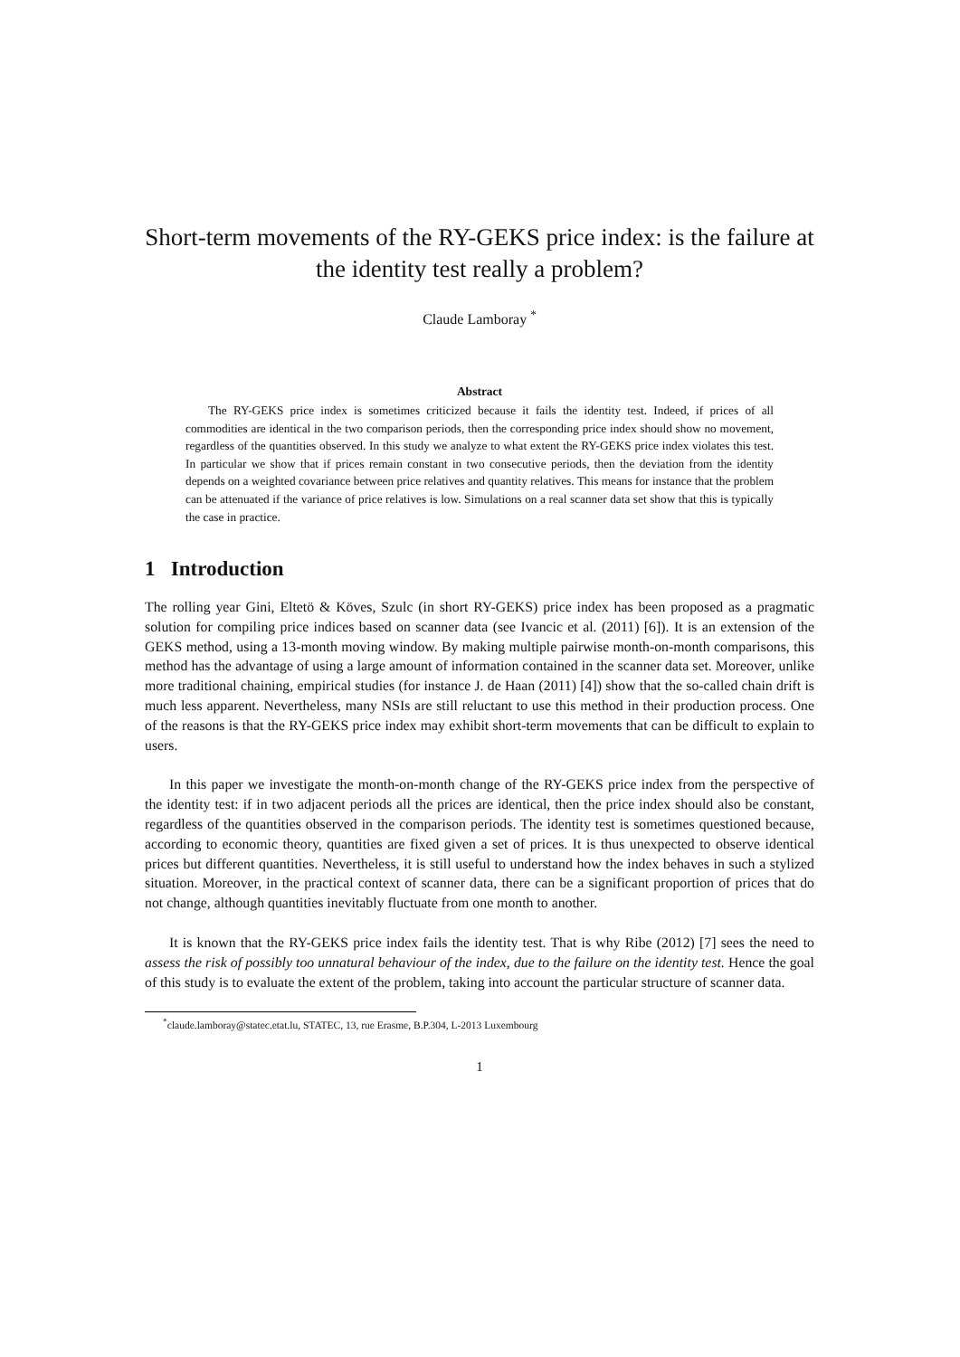Short-term movements of the RY-GEKS price index: is the failure at the identity test really a problem?
Claude Lamboray <sup>*</sup>
Abstract
The RY-GEKS price index is sometimes criticized because it fails the identity test. Indeed, if prices of all commodities are identical in the two comparison periods, then the corresponding price index should show no movement, regardless of the quantities observed. In this study we analyze to what extent the RY-GEKS price index violates this test. In particular we show that if prices remain constant in two consecutive periods, then the deviation from the identity depends on a weighted covariance between price relatives and quantity relatives. This means for instance that the problem can be attenuated if the variance of price relatives is low. Simulations on a real scanner data set show that this is typically the case in practice.
1 Introduction
The rolling year Gini, Eltetö & Köves, Szulc (in short RY-GEKS) price index has been proposed as a pragmatic solution for compiling price indices based on scanner data (see Ivancic et al. (2011) [6]). It is an extension of the GEKS method, using a 13-month moving window. By making multiple pairwise month-on-month comparisons, this method has the advantage of using a large amount of information contained in the scanner data set. Moreover, unlike more traditional chaining, empirical studies (for instance J. de Haan (2011) [4]) show that the so-called chain drift is much less apparent. Nevertheless, many NSIs are still reluctant to use this method in their production process. One of the reasons is that the RY-GEKS price index may exhibit short-term movements that can be difficult to explain to users.
In this paper we investigate the month-on-month change of the RY-GEKS price index from the perspective of the identity test: if in two adjacent periods all the prices are identical, then the price index should also be constant, regardless of the quantities observed in the comparison periods. The identity test is sometimes questioned because, according to economic theory, quantities are fixed given a set of prices. It is thus unexpected to observe identical prices but different quantities. Nevertheless, it is still useful to understand how the index behaves in such a stylized situation. Moreover, in the practical context of scanner data, there can be a significant proportion of prices that do not change, although quantities inevitably fluctuate from one month to another.
It is known that the RY-GEKS price index fails the identity test. That is why Ribe (2012) [7] sees the need to assess the risk of possibly too unnatural behaviour of the index, due to the failure on the identity test. Hence the goal of this study is to evaluate the extent of the problem, taking into account the particular structure of scanner data.
<sup>*</sup> claude.lamboray@statec.etat.lu, STATEC, 13, rue Erasme, B.P.304, L-2013 Luxembourg
1